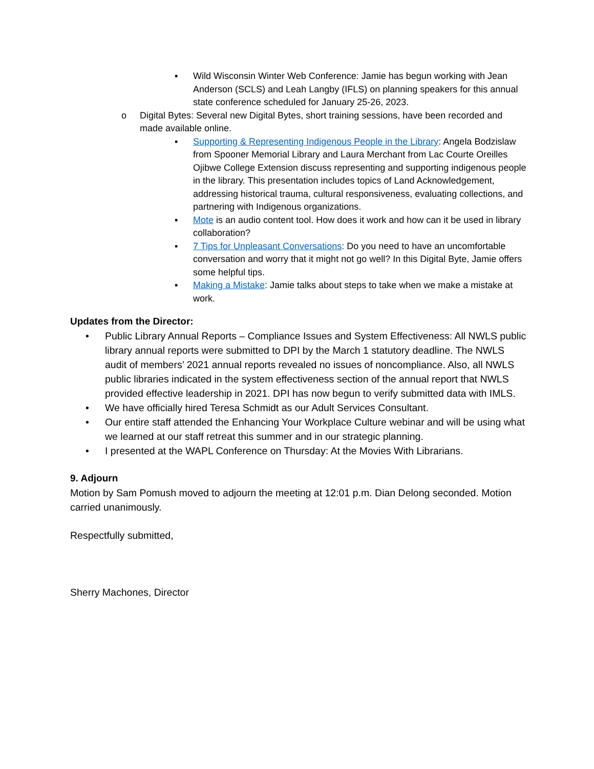▪ Wild Wisconsin Winter Web Conference: Jamie has begun working with Jean Anderson (SCLS) and Leah Langby (IFLS) on planning speakers for this annual state conference scheduled for January 25-26, 2023.
o Digital Bytes: Several new Digital Bytes, short training sessions, have been recorded and made available online.
▪ Supporting & Representing Indigenous People in the Library: Angela Bodzislaw from Spooner Memorial Library and Laura Merchant from Lac Courte Oreilles Ojibwe College Extension discuss representing and supporting indigenous people in the library. This presentation includes topics of Land Acknowledgement, addressing historical trauma, cultural responsiveness, evaluating collections, and partnering with Indigenous organizations.
▪ Mote is an audio content tool. How does it work and how can it be used in library collaboration?
▪ 7 Tips for Unpleasant Conversations: Do you need to have an uncomfortable conversation and worry that it might not go well? In this Digital Byte, Jamie offers some helpful tips.
▪ Making a Mistake: Jamie talks about steps to take when we make a mistake at work.
Updates from the Director:
• Public Library Annual Reports – Compliance Issues and System Effectiveness: All NWLS public library annual reports were submitted to DPI by the March 1 statutory deadline. The NWLS audit of members’ 2021 annual reports revealed no issues of noncompliance. Also, all NWLS public libraries indicated in the system effectiveness section of the annual report that NWLS provided effective leadership in 2021. DPI has now begun to verify submitted data with IMLS.
• We have officially hired Teresa Schmidt as our Adult Services Consultant.
• Our entire staff attended the Enhancing Your Workplace Culture webinar and will be using what we learned at our staff retreat this summer and in our strategic planning.
• I presented at the WAPL Conference on Thursday: At the Movies With Librarians.
9. Adjourn
Motion by Sam Pomush moved to adjourn the meeting at 12:01 p.m. Dian Delong seconded. Motion carried unanimously.
Respectfully submitted,
Sherry Machones, Director